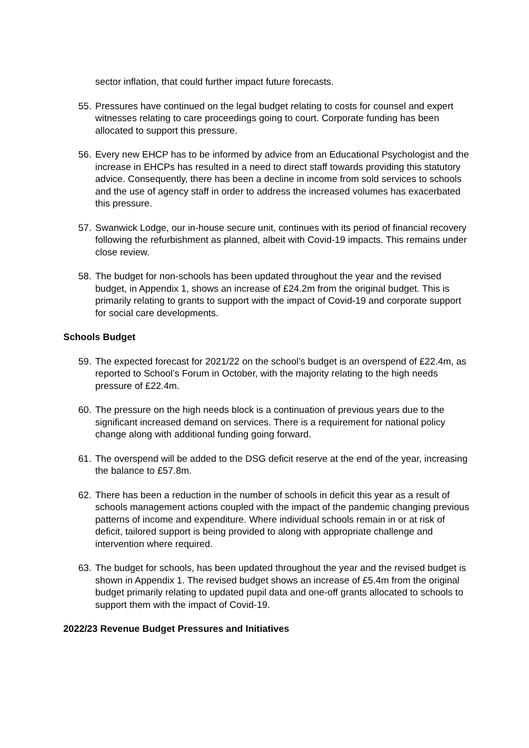sector inflation, that could further impact future forecasts.
55. Pressures have continued on the legal budget relating to costs for counsel and expert witnesses relating to care proceedings going to court. Corporate funding has been allocated to support this pressure.
56. Every new EHCP has to be informed by advice from an Educational Psychologist and the increase in EHCPs has resulted in a need to direct staff towards providing this statutory advice. Consequently, there has been a decline in income from sold services to schools and the use of agency staff in order to address the increased volumes has exacerbated this pressure.
57. Swanwick Lodge, our in-house secure unit, continues with its period of financial recovery following the refurbishment as planned, albeit with Covid-19 impacts. This remains under close review.
58. The budget for non-schools has been updated throughout the year and the revised budget, in Appendix 1, shows an increase of £24.2m from the original budget. This is primarily relating to grants to support with the impact of Covid-19 and corporate support for social care developments.
Schools Budget
59. The expected forecast for 2021/22 on the school’s budget is an overspend of £22.4m, as reported to School’s Forum in October, with the majority relating to the high needs pressure of £22.4m.
60. The pressure on the high needs block is a continuation of previous years due to the significant increased demand on services. There is a requirement for national policy change along with additional funding going forward.
61. The overspend will be added to the DSG deficit reserve at the end of the year, increasing the balance to £57.8m.
62. There has been a reduction in the number of schools in deficit this year as a result of schools management actions coupled with the impact of the pandemic changing previous patterns of income and expenditure. Where individual schools remain in or at risk of deficit, tailored support is being provided to along with appropriate challenge and intervention where required.
63. The budget for schools, has been updated throughout the year and the revised budget is shown in Appendix 1. The revised budget shows an increase of £5.4m from the original budget primarily relating to updated pupil data and one-off grants allocated to schools to support them with the impact of Covid-19.
2022/23 Revenue Budget Pressures and Initiatives